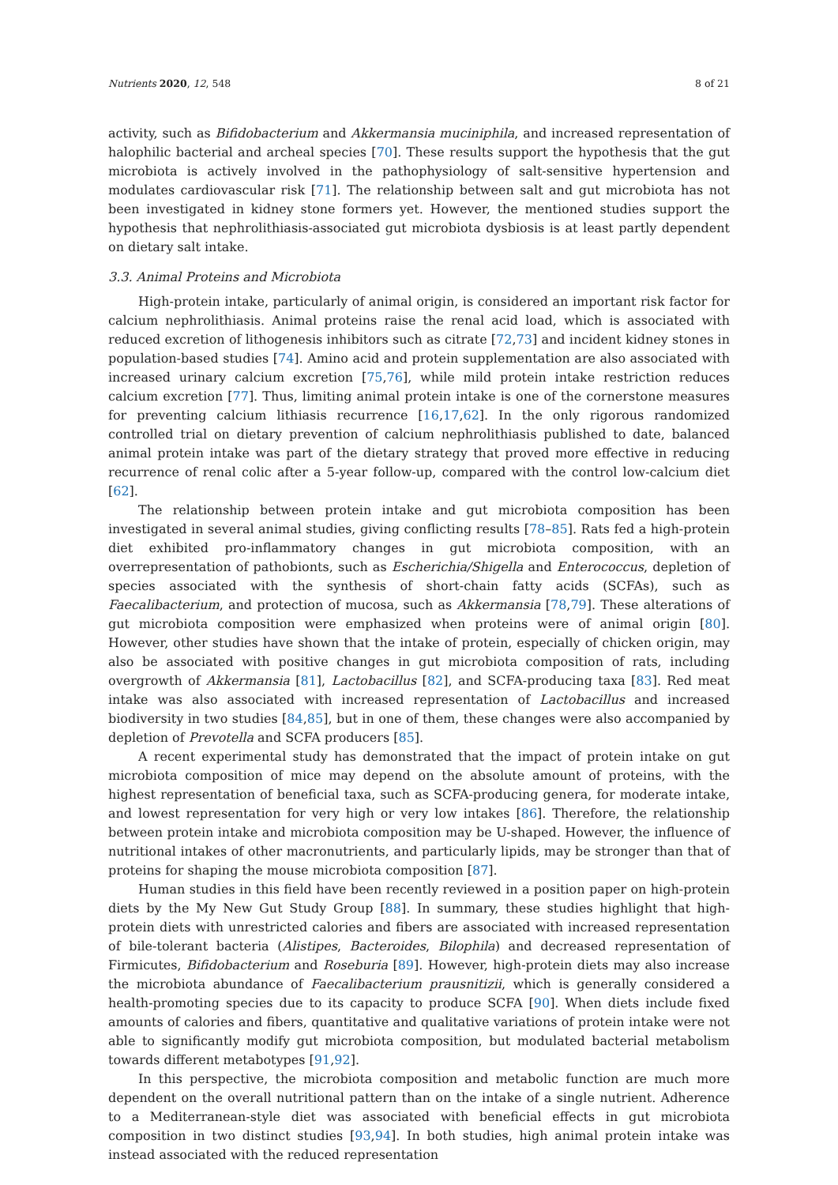Nutrients 2020, 12, 548 8 of 21
activity, such as Bifidobacterium and Akkermansia muciniphila, and increased representation of halophilic bacterial and archeal species [70]. These results support the hypothesis that the gut microbiota is actively involved in the pathophysiology of salt-sensitive hypertension and modulates cardiovascular risk [71]. The relationship between salt and gut microbiota has not been investigated in kidney stone formers yet. However, the mentioned studies support the hypothesis that nephrolithiasis-associated gut microbiota dysbiosis is at least partly dependent on dietary salt intake.
3.3. Animal Proteins and Microbiota
High-protein intake, particularly of animal origin, is considered an important risk factor for calcium nephrolithiasis. Animal proteins raise the renal acid load, which is associated with reduced excretion of lithogenesis inhibitors such as citrate [72,73] and incident kidney stones in population-based studies [74]. Amino acid and protein supplementation are also associated with increased urinary calcium excretion [75,76], while mild protein intake restriction reduces calcium excretion [77]. Thus, limiting animal protein intake is one of the cornerstone measures for preventing calcium lithiasis recurrence [16,17,62]. In the only rigorous randomized controlled trial on dietary prevention of calcium nephrolithiasis published to date, balanced animal protein intake was part of the dietary strategy that proved more effective in reducing recurrence of renal colic after a 5-year follow-up, compared with the control low-calcium diet [62].
The relationship between protein intake and gut microbiota composition has been investigated in several animal studies, giving conflicting results [78–85]. Rats fed a high-protein diet exhibited pro-inflammatory changes in gut microbiota composition, with an overrepresentation of pathobionts, such as Escherichia/Shigella and Enterococcus, depletion of species associated with the synthesis of short-chain fatty acids (SCFAs), such as Faecalibacterium, and protection of mucosa, such as Akkermansia [78,79]. These alterations of gut microbiota composition were emphasized when proteins were of animal origin [80]. However, other studies have shown that the intake of protein, especially of chicken origin, may also be associated with positive changes in gut microbiota composition of rats, including overgrowth of Akkermansia [81], Lactobacillus [82], and SCFA-producing taxa [83]. Red meat intake was also associated with increased representation of Lactobacillus and increased biodiversity in two studies [84,85], but in one of them, these changes were also accompanied by depletion of Prevotella and SCFA producers [85].
A recent experimental study has demonstrated that the impact of protein intake on gut microbiota composition of mice may depend on the absolute amount of proteins, with the highest representation of beneficial taxa, such as SCFA-producing genera, for moderate intake, and lowest representation for very high or very low intakes [86]. Therefore, the relationship between protein intake and microbiota composition may be U-shaped. However, the influence of nutritional intakes of other macronutrients, and particularly lipids, may be stronger than that of proteins for shaping the mouse microbiota composition [87].
Human studies in this field have been recently reviewed in a position paper on high-protein diets by the My New Gut Study Group [88]. In summary, these studies highlight that high-protein diets with unrestricted calories and fibers are associated with increased representation of bile-tolerant bacteria (Alistipes, Bacteroides, Bilophila) and decreased representation of Firmicutes, Bifidobacterium and Roseburia [89]. However, high-protein diets may also increase the microbiota abundance of Faecalibacterium prausnitizii, which is generally considered a health-promoting species due to its capacity to produce SCFA [90]. When diets include fixed amounts of calories and fibers, quantitative and qualitative variations of protein intake were not able to significantly modify gut microbiota composition, but modulated bacterial metabolism towards different metabotypes [91,92].
In this perspective, the microbiota composition and metabolic function are much more dependent on the overall nutritional pattern than on the intake of a single nutrient. Adherence to a Mediterranean-style diet was associated with beneficial effects in gut microbiota composition in two distinct studies [93,94]. In both studies, high animal protein intake was instead associated with the reduced representation